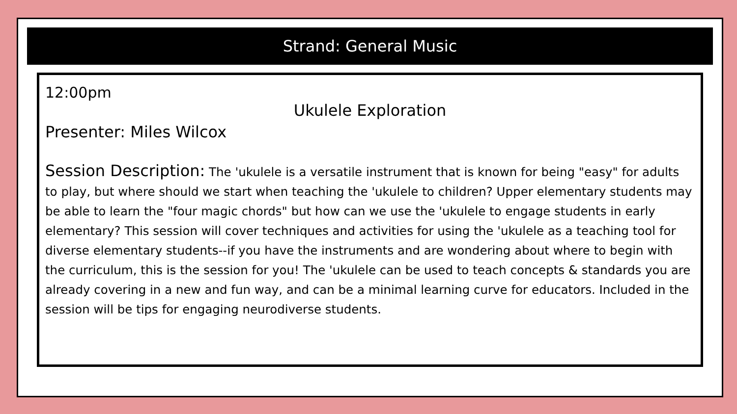Strand: General Music
12:00pm
Ukulele Exploration
Presenter: Miles Wilcox
Session Description: The 'ukulele is a versatile instrument that is known for being "easy" for adults to play, but where should we start when teaching the 'ukulele to children? Upper elementary students may be able to learn the "four magic chords" but how can we use the 'ukulele to engage students in early elementary? This session will cover techniques and activities for using the 'ukulele as a teaching tool for diverse elementary students--if you have the instruments and are wondering about where to begin with the curriculum, this is the session for you! The 'ukulele can be used to teach concepts & standards you are already covering in a new and fun way, and can be a minimal learning curve for educators. Included in the session will be tips for engaging neurodiverse students.